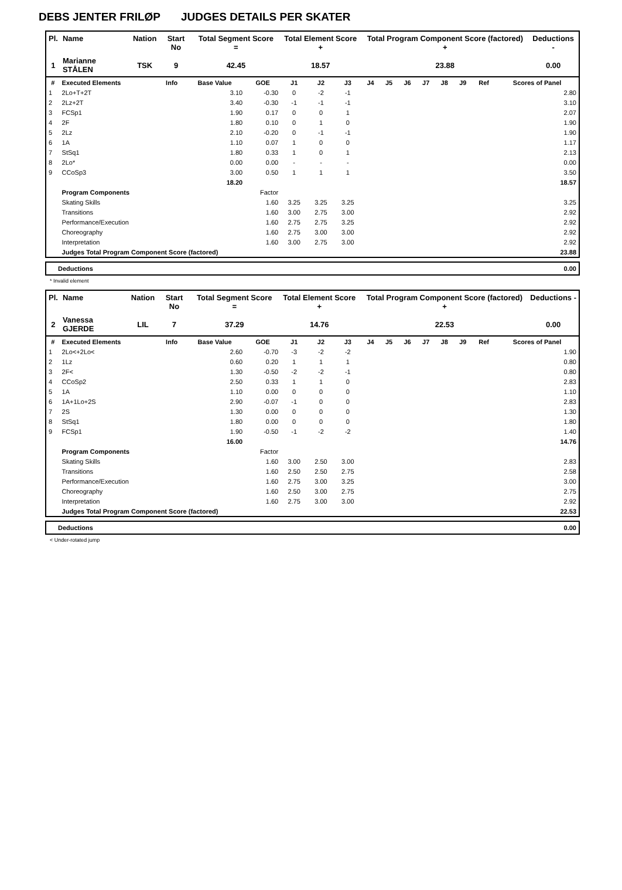DEBS JENTER FRILØP JUDGES DETAILS PER SKATER
| Pl. | Name | Nation | Start No | Total Segment Score = | Total Element Score + | Total Program Component Score (factored) + | Deductions - |
| --- | --- | --- | --- | --- | --- | --- | --- |
| 1 | Marianne STÅLEN | TSK | 9 | 42.45 | 18.57 | 23.88 | 0.00 |
| # | Executed Elements | Info | Base Value | GOE | J1 | J2 | J3 | J4 | J5 | J6 | J7 | J8 | J9 | Ref | Scores of Panel |
| --- | --- | --- | --- | --- | --- | --- | --- | --- | --- | --- | --- | --- | --- | --- | --- |
| 1 | 2Lo+T+2T | | 3.10 | -0.30 | 0 | -2 | -1 | | | | | | | | 2.80 |
| 2 | 2Lz+2T | | 3.40 | -0.30 | -1 | -1 | -1 | | | | | | | | 3.10 |
| 3 | FCSp1 | | 1.90 | 0.17 | 0 | 0 | 1 | | | | | | | | 2.07 |
| 4 | 2F | | 1.80 | 0.10 | 0 | 1 | 0 | | | | | | | | 1.90 |
| 5 | 2Lz | | 2.10 | -0.20 | 0 | -1 | -1 | | | | | | | | 1.90 |
| 6 | 1A | | 1.10 | 0.07 | 1 | 0 | 0 | | | | | | | | 1.17 |
| 7 | StSq1 | | 1.80 | 0.33 | 1 | 0 | 1 | | | | | | | | 2.13 |
| 8 | 2Lo* | | 0.00 | 0.00 | - | - | - | | | | | | | | 0.00 |
| 9 | CCoSp3 | | 3.00 | 0.50 | 1 | 1 | 1 | | | | | | | | 3.50 |
| | | | 18.20 | | | | | | | | | | | | 18.57 |
| | Program Components | | | Factor | | | | | | | | | | | |
| | Skating Skills | | | 1.60 | 3.25 | 3.25 | 3.25 | | | | | | | | 3.25 |
| | Transitions | | | 1.60 | 3.00 | 2.75 | 3.00 | | | | | | | | 2.92 |
| | Performance/Execution | | | 1.60 | 2.75 | 2.75 | 3.25 | | | | | | | | 2.92 |
| | Choreography | | | 1.60 | 2.75 | 3.00 | 3.00 | | | | | | | | 2.92 |
| | Interpretation | | | 1.60 | 3.00 | 2.75 | 3.00 | | | | | | | | 2.92 |
| | Judges Total Program Component Score (factored) | | | | | | | | | | | | | | 23.88 |
| Deductions | 0.00 |
* Invalid element
| Pl. | Name | Nation | Start No | Total Segment Score = | Total Element Score + | Total Program Component Score (factored) + | Deductions - |
| --- | --- | --- | --- | --- | --- | --- | --- |
| 2 | Vanessa GJERDE | LIL | 7 | 37.29 | 14.76 | 22.53 | 0.00 |
| # | Executed Elements | Info | Base Value | GOE | J1 | J2 | J3 | J4 | J5 | J6 | J7 | J8 | J9 | Ref | Scores of Panel |
| --- | --- | --- | --- | --- | --- | --- | --- | --- | --- | --- | --- | --- | --- | --- | --- |
| 1 | 2Lo<+2Lo< | | 2.60 | -0.70 | -3 | -2 | -2 | | | | | | | | 1.90 |
| 2 | 1Lz | | 0.60 | 0.20 | 1 | 1 | 1 | | | | | | | | 0.80 |
| 3 | 2F< | | 1.30 | -0.50 | -2 | -2 | -1 | | | | | | | | 0.80 |
| 4 | CCoSp2 | | 2.50 | 0.33 | 1 | 1 | 0 | | | | | | | | 2.83 |
| 5 | 1A | | 1.10 | 0.00 | 0 | 0 | 0 | | | | | | | | 1.10 |
| 6 | 1A+1Lo+2S | | 2.90 | -0.07 | -1 | 0 | 0 | | | | | | | | 2.83 |
| 7 | 2S | | 1.30 | 0.00 | 0 | 0 | 0 | | | | | | | | 1.30 |
| 8 | StSq1 | | 1.80 | 0.00 | 0 | 0 | 0 | | | | | | | | 1.80 |
| 9 | FCSp1 | | 1.90 | -0.50 | -1 | -2 | -2 | | | | | | | | 1.40 |
| | | | 16.00 | | | | | | | | | | | | 14.76 |
| | Program Components | | | Factor | | | | | | | | | | | |
| | Skating Skills | | | 1.60 | 3.00 | 2.50 | 3.00 | | | | | | | | 2.83 |
| | Transitions | | | 1.60 | 2.50 | 2.50 | 2.75 | | | | | | | | 2.58 |
| | Performance/Execution | | | 1.60 | 2.75 | 3.00 | 3.25 | | | | | | | | 3.00 |
| | Choreography | | | 1.60 | 2.50 | 3.00 | 2.75 | | | | | | | | 2.75 |
| | Interpretation | | | 1.60 | 2.75 | 3.00 | 3.00 | | | | | | | | 2.92 |
| | Judges Total Program Component Score (factored) | | | | | | | | | | | | | | 22.53 |
| Deductions | 0.00 |
< Under-rotated jump